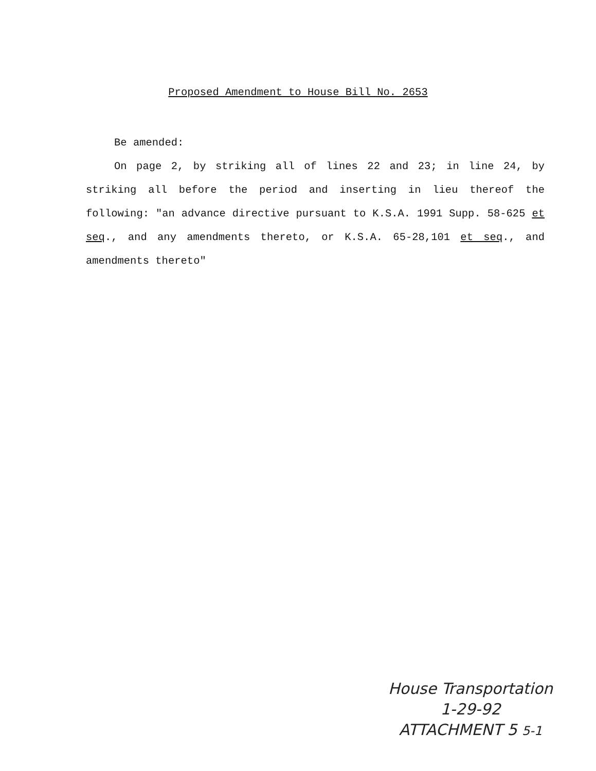Proposed Amendment to House Bill No. 2653
Be amended:
On page 2, by striking all of lines 22 and 23; in line 24, by striking all before the period and inserting in lieu thereof the following: "an advance directive pursuant to K.S.A. 1991 Supp. 58-625 et seq., and any amendments thereto, or K.S.A. 65-28,101 et seq., and amendments thereto"
House Transportation
1-29-92
ATTACHMENT 5 5-1